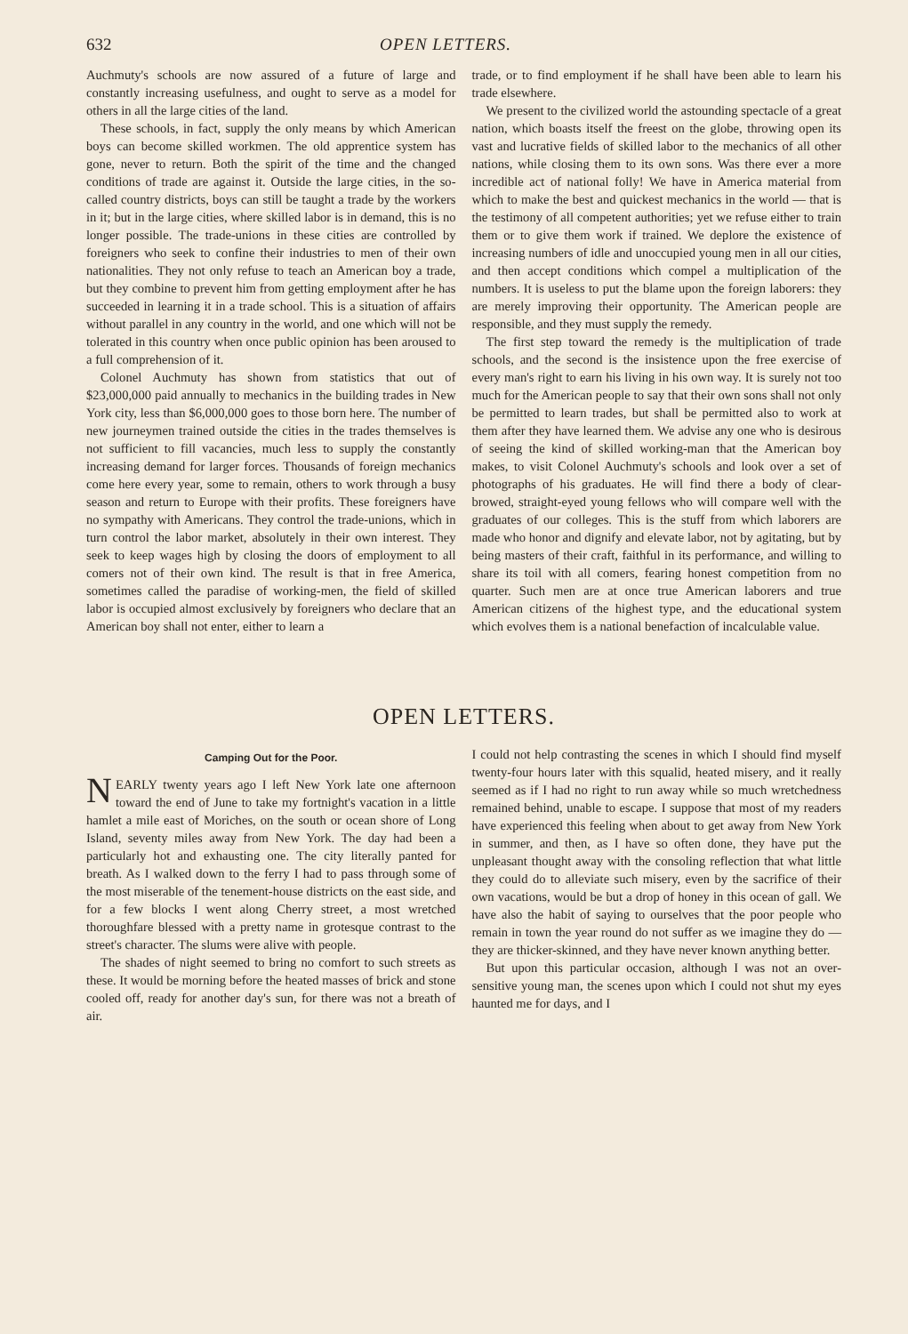632 OPEN LETTERS.
Auchmuty's schools are now assured of a future of large and constantly increasing usefulness, and ought to serve as a model for others in all the large cities of the land.
These schools, in fact, supply the only means by which American boys can become skilled workmen. The old apprentice system has gone, never to return. Both the spirit of the time and the changed conditions of trade are against it. Outside the large cities, in the so-called country districts, boys can still be taught a trade by the workers in it; but in the large cities, where skilled labor is in demand, this is no longer possible. The trade-unions in these cities are controlled by foreigners who seek to confine their industries to men of their own nationalities. They not only refuse to teach an American boy a trade, but they combine to prevent him from getting employment after he has succeeded in learning it in a trade school. This is a situation of affairs without parallel in any country in the world, and one which will not be tolerated in this country when once public opinion has been aroused to a full comprehension of it.
Colonel Auchmuty has shown from statistics that out of $23,000,000 paid annually to mechanics in the building trades in New York city, less than $6,000,000 goes to those born here. The number of new journeymen trained outside the cities in the trades themselves is not sufficient to fill vacancies, much less to supply the constantly increasing demand for larger forces. Thousands of foreign mechanics come here every year, some to remain, others to work through a busy season and return to Europe with their profits. These foreigners have no sympathy with Americans. They control the trade-unions, which in turn control the labor market, absolutely in their own interest. They seek to keep wages high by closing the doors of employment to all comers not of their own kind. The result is that in free America, sometimes called the paradise of working-men, the field of skilled labor is occupied almost exclusively by foreigners who declare that an American boy shall not enter, either to learn a
trade, or to find employment if he shall have been able to learn his trade elsewhere.
We present to the civilized world the astounding spectacle of a great nation, which boasts itself the freest on the globe, throwing open its vast and lucrative fields of skilled labor to the mechanics of all other nations, while closing them to its own sons. Was there ever a more incredible act of national folly! We have in America material from which to make the best and quickest mechanics in the world — that is the testimony of all competent authorities; yet we refuse either to train them or to give them work if trained. We deplore the existence of increasing numbers of idle and unoccupied young men in all our cities, and then accept conditions which compel a multiplication of the numbers. It is useless to put the blame upon the foreign laborers: they are merely improving their opportunity. The American people are responsible, and they must supply the remedy.
The first step toward the remedy is the multiplication of trade schools, and the second is the insistence upon the free exercise of every man's right to earn his living in his own way. It is surely not too much for the American people to say that their own sons shall not only be permitted to learn trades, but shall be permitted also to work at them after they have learned them. We advise any one who is desirous of seeing the kind of skilled working-man that the American boy makes, to visit Colonel Auchmuty's schools and look over a set of photographs of his graduates. He will find there a body of clear-browed, straight-eyed young fellows who will compare well with the graduates of our colleges. This is the stuff from which laborers are made who honor and dignify and elevate labor, not by agitating, but by being masters of their craft, faithful in its performance, and willing to share its toil with all comers, fearing honest competition from no quarter. Such men are at once true American laborers and true American citizens of the highest type, and the educational system which evolves them is a national benefaction of incalculable value.
OPEN LETTERS.
Camping Out for the Poor.
NEARLY twenty years ago I left New York late one afternoon toward the end of June to take my fortnight's vacation in a little hamlet a mile east of Moriches, on the south or ocean shore of Long Island, seventy miles away from New York. The day had been a particularly hot and exhausting one. The city literally panted for breath. As I walked down to the ferry I had to pass through some of the most miserable of the tenement-house districts on the east side, and for a few blocks I went along Cherry street, a most wretched thoroughfare blessed with a pretty name in grotesque contrast to the street's character. The slums were alive with people.
The shades of night seemed to bring no comfort to such streets as these. It would be morning before the heated masses of brick and stone cooled off, ready for another day's sun, for there was not a breath of air.
I could not help contrasting the scenes in which I should find myself twenty-four hours later with this squalid, heated misery, and it really seemed as if I had no right to run away while so much wretchedness remained behind, unable to escape. I suppose that most of my readers have experienced this feeling when about to get away from New York in summer, and then, as I have so often done, they have put the unpleasant thought away with the consoling reflection that what little they could do to alleviate such misery, even by the sacrifice of their own vacations, would be but a drop of honey in this ocean of gall. We have also the habit of saying to ourselves that the poor people who remain in town the year round do not suffer as we imagine they do — they are thicker-skinned, and they have never known anything better.
But upon this particular occasion, although I was not an over-sensitive young man, the scenes upon which I could not shut my eyes haunted me for days, and I